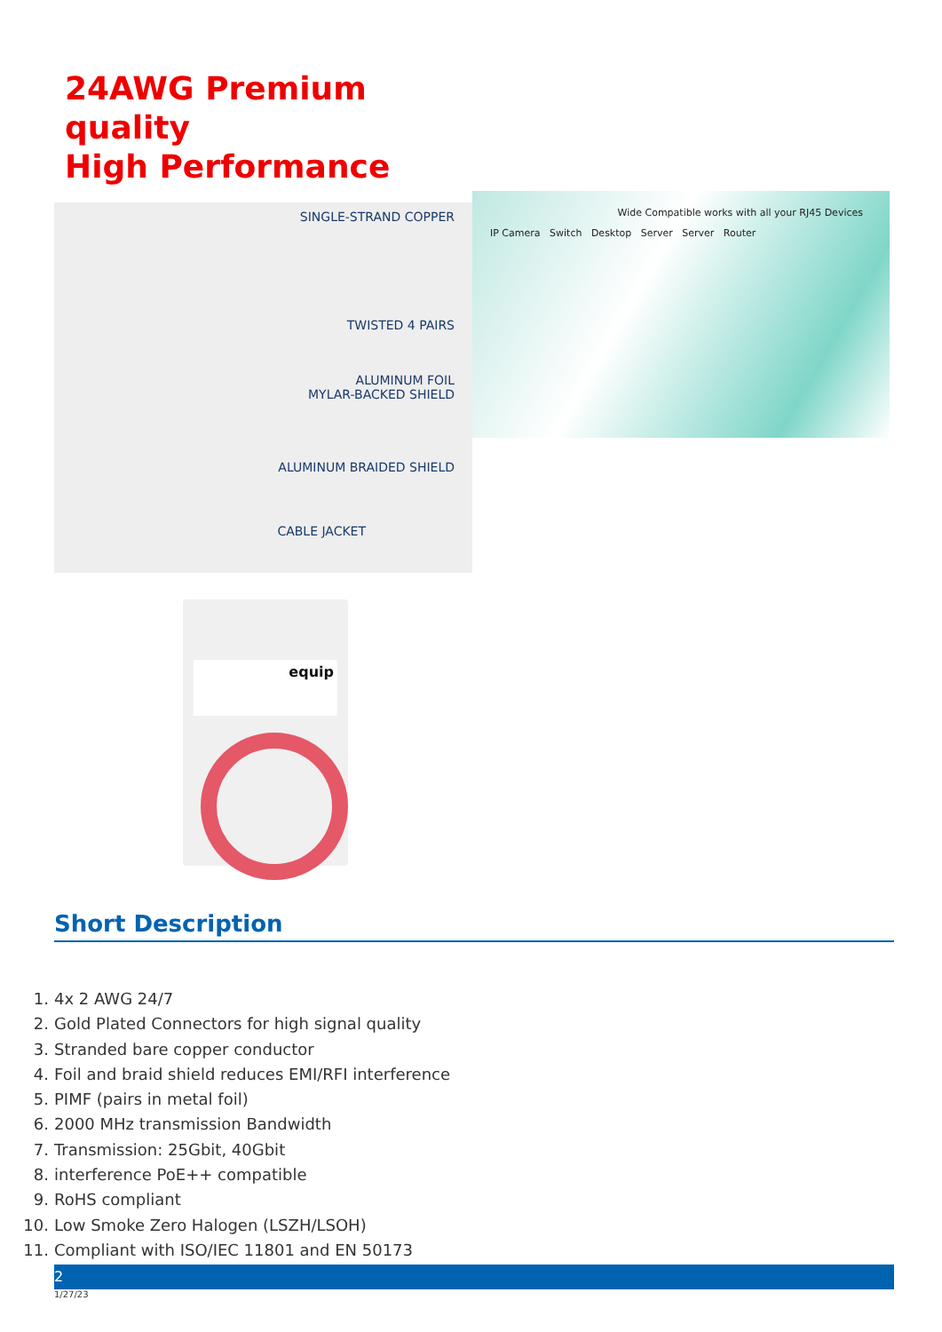24AWG Premium quality
High Performance
SINGLE-STRAND COPPER
TWISTED 4 PAIRS
ALUMINUM FOIL
MYLAR-BACKED SHIELD
ALUMINUM BRAIDED SHIELD
CABLE JACKET
Wide Compatible works with all your RJ45 Devices
IP Camera Switch Desktop Server Server Router
equip
Short Description
1. 4x 2 AWG 24/7
2. Gold Plated Connectors for high signal quality
3. Stranded bare copper conductor
4. Foil and braid shield reduces EMI/RFI interference
5. PIMF (pairs in metal foil)
6. 2000 MHz transmission Bandwidth
7. Transmission: 25Gbit, 40Gbit
8. interference PoE++ compatible
9. RoHS compliant
10. Low Smoke Zero Halogen (LSZH/LSOH)
11. Compliant with ISO/IEC 11801 and EN 50173
2
1/27/23